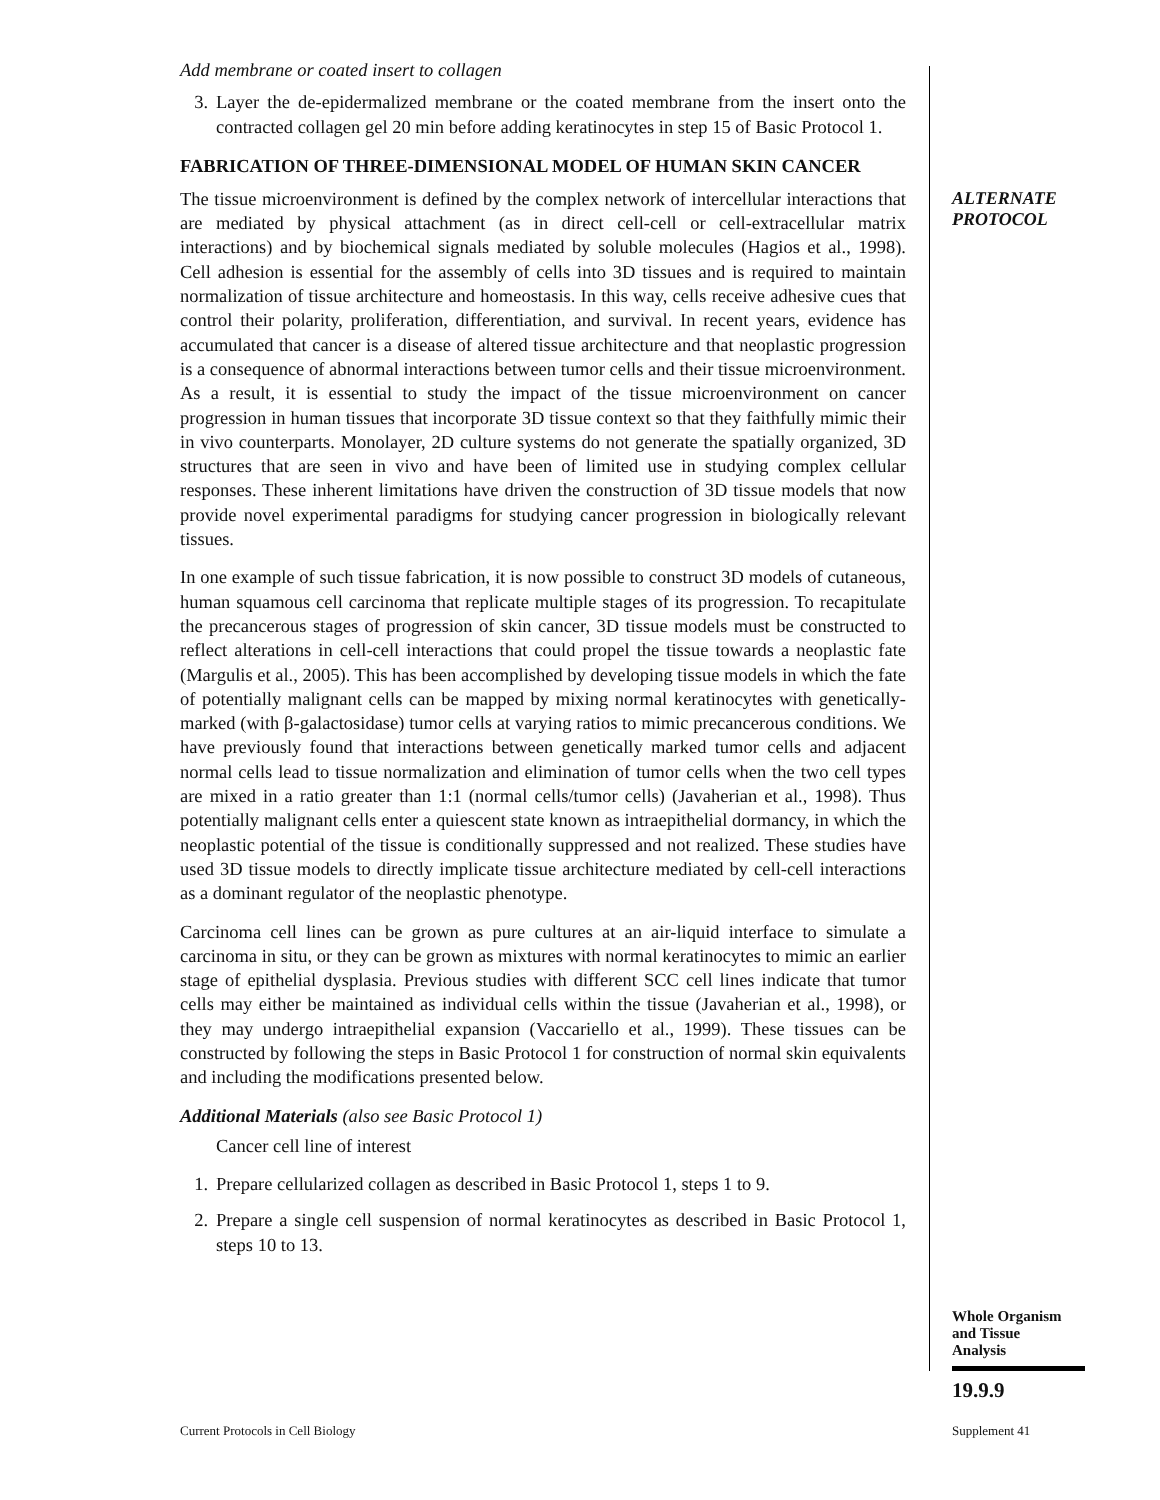Add membrane or coated insert to collagen
3. Layer the de-epidermalized membrane or the coated membrane from the insert onto the contracted collagen gel 20 min before adding keratinocytes in step 15 of Basic Protocol 1.
FABRICATION OF THREE-DIMENSIONAL MODEL OF HUMAN SKIN CANCER
The tissue microenvironment is defined by the complex network of intercellular interactions that are mediated by physical attachment (as in direct cell-cell or cell-extracellular matrix interactions) and by biochemical signals mediated by soluble molecules (Hagios et al., 1998). Cell adhesion is essential for the assembly of cells into 3D tissues and is required to maintain normalization of tissue architecture and homeostasis. In this way, cells receive adhesive cues that control their polarity, proliferation, differentiation, and survival. In recent years, evidence has accumulated that cancer is a disease of altered tissue architecture and that neoplastic progression is a consequence of abnormal interactions between tumor cells and their tissue microenvironment. As a result, it is essential to study the impact of the tissue microenvironment on cancer progression in human tissues that incorporate 3D tissue context so that they faithfully mimic their in vivo counterparts. Monolayer, 2D culture systems do not generate the spatially organized, 3D structures that are seen in vivo and have been of limited use in studying complex cellular responses. These inherent limitations have driven the construction of 3D tissue models that now provide novel experimental paradigms for studying cancer progression in biologically relevant tissues.
In one example of such tissue fabrication, it is now possible to construct 3D models of cutaneous, human squamous cell carcinoma that replicate multiple stages of its progression. To recapitulate the precancerous stages of progression of skin cancer, 3D tissue models must be constructed to reflect alterations in cell-cell interactions that could propel the tissue towards a neoplastic fate (Margulis et al., 2005). This has been accomplished by developing tissue models in which the fate of potentially malignant cells can be mapped by mixing normal keratinocytes with genetically-marked (with β-galactosidase) tumor cells at varying ratios to mimic precancerous conditions. We have previously found that interactions between genetically marked tumor cells and adjacent normal cells lead to tissue normalization and elimination of tumor cells when the two cell types are mixed in a ratio greater than 1:1 (normal cells/tumor cells) (Javaherian et al., 1998). Thus potentially malignant cells enter a quiescent state known as intraepithelial dormancy, in which the neoplastic potential of the tissue is conditionally suppressed and not realized. These studies have used 3D tissue models to directly implicate tissue architecture mediated by cell-cell interactions as a dominant regulator of the neoplastic phenotype.
Carcinoma cell lines can be grown as pure cultures at an air-liquid interface to simulate a carcinoma in situ, or they can be grown as mixtures with normal keratinocytes to mimic an earlier stage of epithelial dysplasia. Previous studies with different SCC cell lines indicate that tumor cells may either be maintained as individual cells within the tissue (Javaherian et al., 1998), or they may undergo intraepithelial expansion (Vaccariello et al., 1999). These tissues can be constructed by following the steps in Basic Protocol 1 for construction of normal skin equivalents and including the modifications presented below.
Additional Materials (also see Basic Protocol 1)
Cancer cell line of interest
1. Prepare cellularized collagen as described in Basic Protocol 1, steps 1 to 9.
2. Prepare a single cell suspension of normal keratinocytes as described in Basic Protocol 1, steps 10 to 13.
ALTERNATE
PROTOCOL
Whole Organism
and Tissue
Analysis
19.9.9
Current Protocols in Cell Biology
Supplement 41